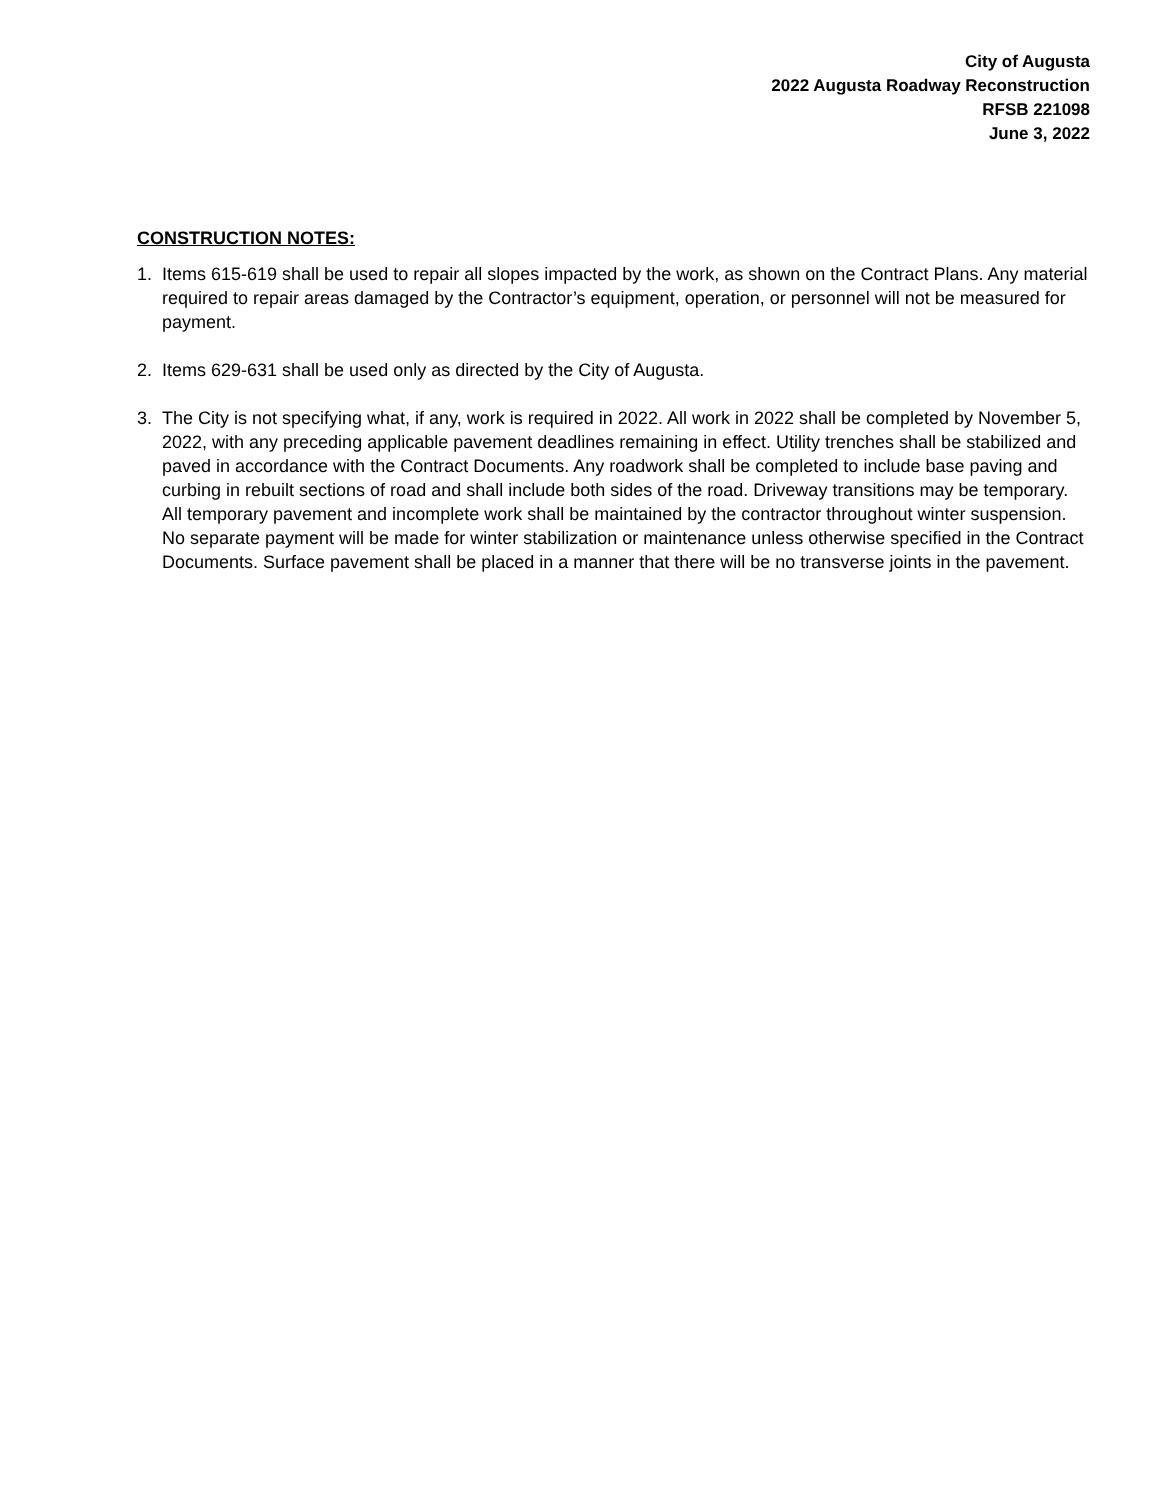City of Augusta
2022 Augusta Roadway Reconstruction
RFSB 221098
June 3, 2022
CONSTRUCTION NOTES:
1. Items 615-619 shall be used to repair all slopes impacted by the work, as shown on the Contract Plans. Any material required to repair areas damaged by the Contractor’s equipment, operation, or personnel will not be measured for payment.
2. Items 629-631 shall be used only as directed by the City of Augusta.
3. The City is not specifying what, if any, work is required in 2022. All work in 2022 shall be completed by November 5, 2022, with any preceding applicable pavement deadlines remaining in effect. Utility trenches shall be stabilized and paved in accordance with the Contract Documents. Any roadwork shall be completed to include base paving and curbing in rebuilt sections of road and shall include both sides of the road. Driveway transitions may be temporary. All temporary pavement and incomplete work shall be maintained by the contractor throughout winter suspension. No separate payment will be made for winter stabilization or maintenance unless otherwise specified in the Contract Documents. Surface pavement shall be placed in a manner that there will be no transverse joints in the pavement.